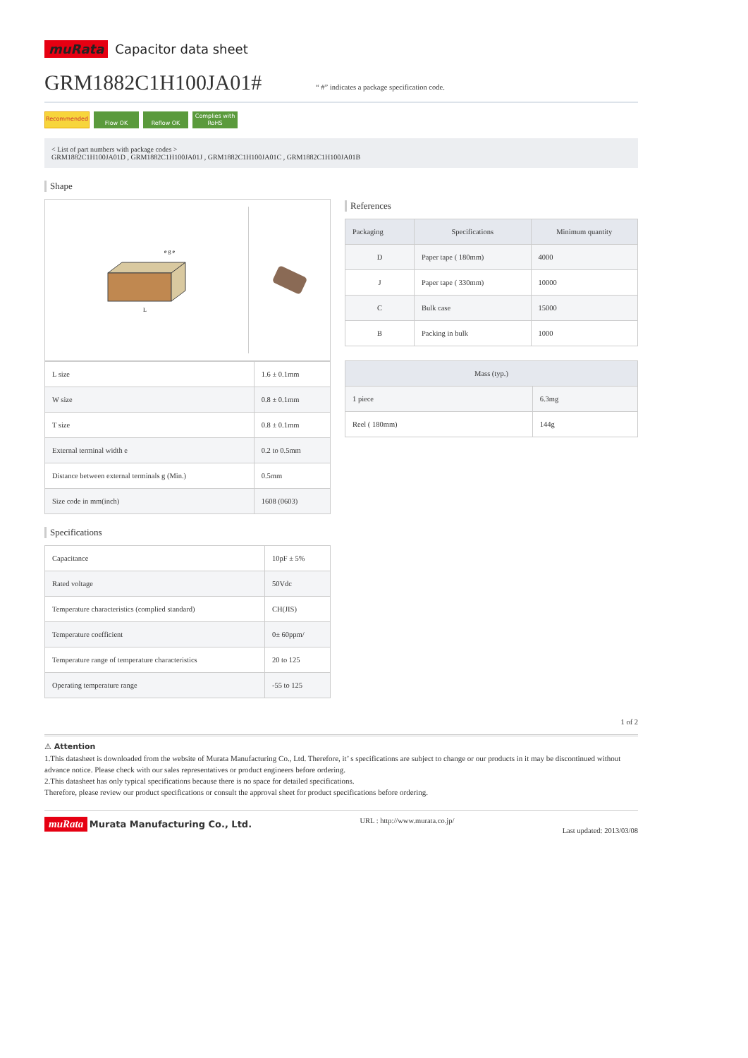muRata Capacitor data sheet
GRM1882C1H100JA01#
“ #” indicates a package specification code.
Recommended Flow OK Reflow OK Complies with RoHS
< List of part numbers with package codes >
GRM1882C1H100JA01D , GRM1882C1H100JA01J , GRM1882C1H100JA01C , GRM1882C1H100JA01B
Shape
L
e g e
| L size | 1.6 ± 0.1mm |
| W size | 0.8 ± 0.1mm |
| T size | 0.8 ± 0.1mm |
| External terminal width e | 0.2 to 0.5mm |
| Distance between external terminals g (Min.) | 0.5mm |
| Size code in mm(inch) | 1608 (0603) |
Specifications
| Capacitance | 10pF ± 5% |
| Rated voltage | 50Vdc |
| Temperature characteristics (complied standard) | CH(JIS) |
| Temperature coefficient | 0± 60ppm/ |
| Temperature range of temperature characteristics | 20 to 125 |
| Operating temperature range | -55 to 125 |
References
| Packaging | Specifications | Minimum quantity |
| --- | --- | --- |
| D | Paper tape ( 180mm) | 4000 |
| J | Paper tape ( 330mm) | 10000 |
| C | Bulk case | 15000 |
| B | Packing in bulk | 1000 |
| Mass (typ.) | |
| --- | --- |
| 1 piece | 6.3mg |
| Reel ( 180mm) | 144g |
1 of 2
⚠ Attention
1.This datasheet is downloaded from the website of Murata Manufacturing Co., Ltd. Therefore, it’ s specifications are subject to change or our products in it may be discontinued without advance notice. Please check with our sales representatives or product engineers before ordering.
2.This datasheet has only typical specifications because there is no space for detailed specifications.
Therefore, please review our product specifications or consult the approval sheet for product specifications before ordering.
muRata Murata Manufacturing Co., Ltd.
URL : http://www.murata.co.jp/
Last updated: 2013/03/08